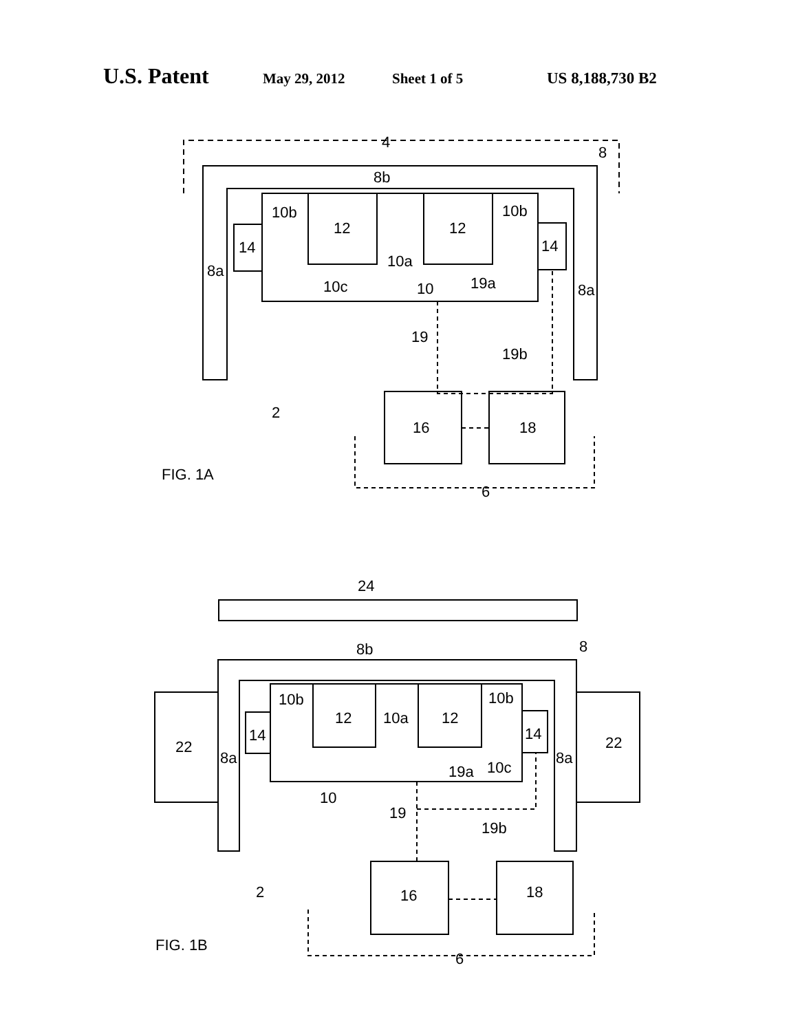U.S. Patent May 29, 2012 Sheet 1 of 5 US 8,188,730 B2
4
8
8b
10b
10b
12
12
14
14
10a
8a
10c
10
19a
8a
19
19b
2
16
18
6
FIG. 1A
24
8b
8
10b
10b
12
10a
12
14
14
22
22
8a
8a
19a
10c
10
19
19b
2
16
18
6
FIG. 1B